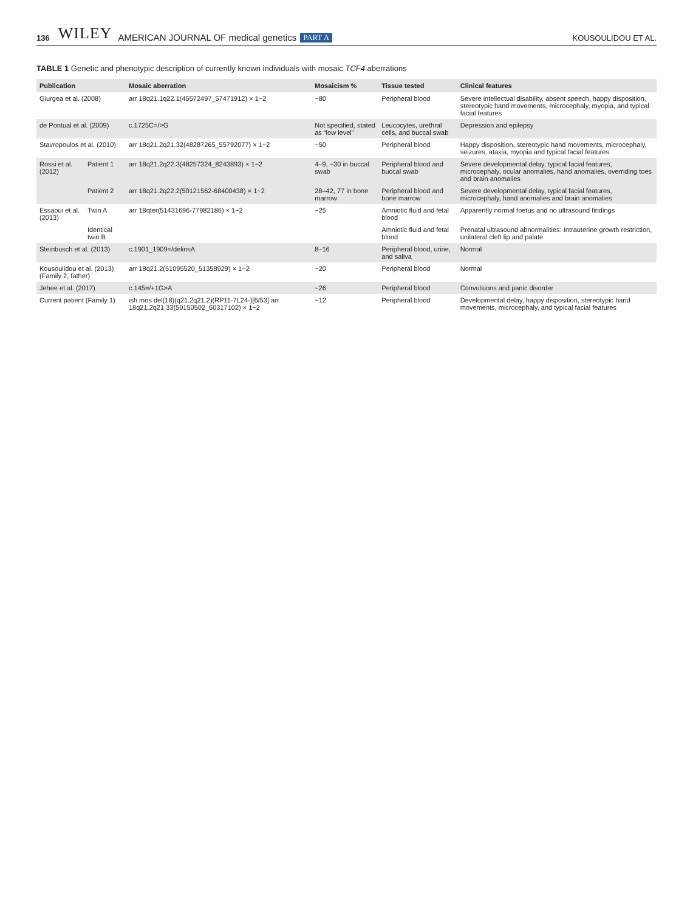136 WILEY AMERICAN JOURNAL OF medical genetics PART A KOUSOULIDOU ET AL.
TABLE 1 Genetic and phenotypic description of currently known individuals with mosaic TCF4 aberrations
| Publication | | Mosaic aberration | Mosaicism % | Tissue tested | Clinical features |
| --- | --- | --- | --- | --- | --- |
| Giurgea et al. (2008) | | arr 18q21.1q22.1(45572497_57471912) × 1~2 | ~80 | Peripheral blood | Severe intellectual disability, absent speech, happy disposition, stereotypic hand movements, microcephaly, myopia, and typical facial features |
| de Pontual et al. (2009) | | c.1725C=/>G | Not specified, stated as “low level” | Leucocytes, urethral cells, and buccal swab | Depression and epilepsy |
| Stavropoulos et al. (2010) | | arr 18q21.2q21.32(48287265_55792077) × 1~2 | ~50 | Peripheral blood | Happy disposition, stereotypic hand movements, microcephaly, seizures, ataxia, myopia and typical facial features |
| Rossi et al. (2012) | Patient 1 | arr 18q21.2q22.3(48257324_8243893) × 1~2 | 4–9, ~30 in buccal swab | Peripheral blood and buccal swab | Severe developmental delay, typical facial features, microcephaly, ocular anomalies, hand anomalies, overriding toes and brain anomalies |
| | Patient 2 | arr 18q21.2q22.2(50121562-68400438) × 1~2 | 28–42, 77 in bone marrow | Peripheral blood and bone marrow | Severe developmental delay, typical facial features, microcephaly, hand anomalies and brain anomalies |
| Essaoui et al. (2013) | Twin A | arr 18qter(51431696-77982186) × 1~2 | ~25 | Amniotic fluid and fetal blood | Apparently normal foetus and no ultrasound findings |
| | Identical twin B | | | Amniotic fluid and fetal blood | Prenatal ultrasound abnormalities: Intrauterine growth restriction, unilateral cleft lip and palate |
| Steinbusch et al. (2013) | | c.1901_1909=/delinsA | 8–16 | Peripheral blood, urine, and saliva | Normal |
| Kousoulidou et al. (2013) (Family 2, father) | | arr 18q21.2(51095520_51358929) × 1~2 | ~20 | Peripheral blood | Normal |
| Jehee et al. (2017) | | c.145=/+1G>A | ~26 | Peripheral blood | Convulsions and panic disorder |
| Current patient (Family 1) | | ish mos del(18)(q21.2q21.2)(RP11-7L24-)[6/53].arr 18q21.2q21.33(50150502_60317102) × 1~2 | ~12 | Peripheral blood | Developmental delay, happy disposition, stereotypic hand movements, microcephaly, and typical facial features |